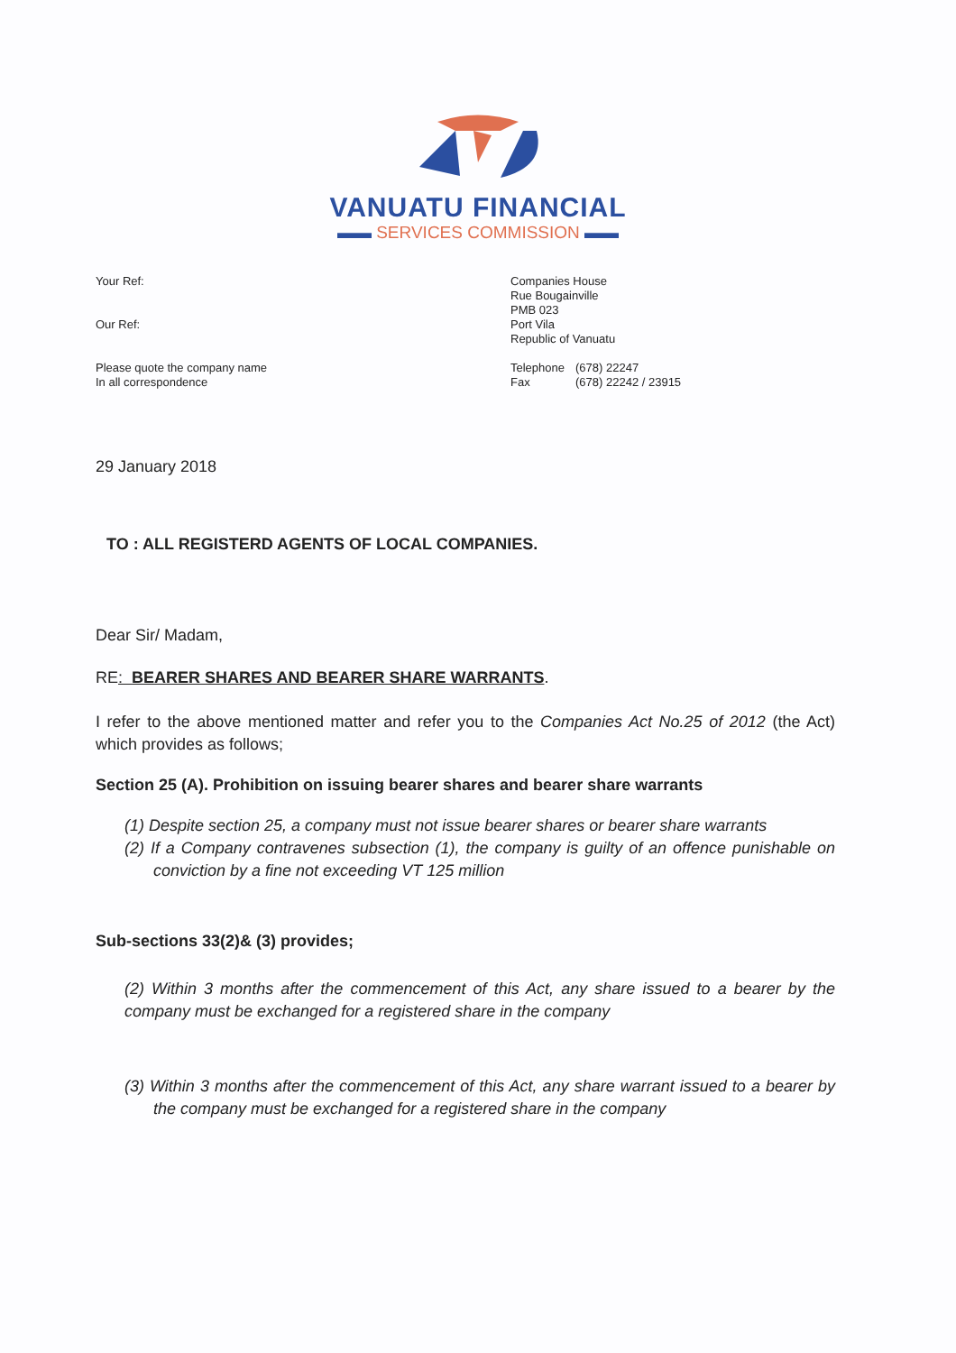VANUATU FINANCIAL
▬▬ SERVICES COMMISSION ▬▬
Your Ref:
Our Ref:
Please quote the company name
In all correspondence
Companies House
Rue Bougainville
PMB 023
Port Vila
Republic of Vanuatu
| Telephone | (678) 22247 |
| Fax | (678) 22242 / 23915 |
29 January 2018
TO : ALL REGISTERD AGENTS OF LOCAL COMPANIES.
Dear Sir/ Madam,
RE: BEARER SHARES AND BEARER SHARE WARRANTS.
I refer to the above mentioned matter and refer you to the Companies Act No.25 of 2012 (the Act) which provides as follows;
Section 25 (A). Prohibition on issuing bearer shares and bearer share warrants
(1) Despite section 25, a company must not issue bearer shares or bearer share warrants
(2) If a Company contravenes subsection (1), the company is guilty of an offence punishable on conviction by a fine not exceeding VT 125 million
Sub-sections 33(2)& (3) provides;
(2) Within 3 months after the commencement of this Act, any share issued to a bearer by the company must be exchanged for a registered share in the company
(3) Within 3 months after the commencement of this Act, any share warrant issued to a bearer by the company must be exchanged for a registered share in the company